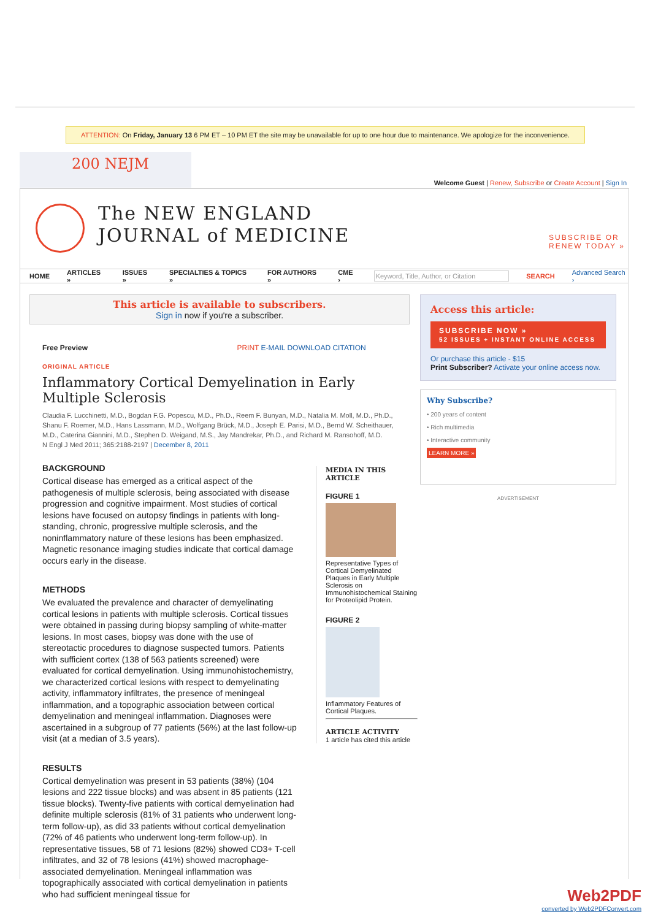ATTENTION: On Friday, January 13 6 PM ET – 10 PM ET the site may be unavailable for up to one hour due to maintenance. We apologize for the inconvenience.
200 NEJM
Welcome Guest | Renew, Subscribe or Create Account | Sign In
The NEW ENGLAND
JOURNAL of MEDICINE
SUBSCRIBE OR
RENEW TODAY »
HOME ARTICLES » ISSUES » SPECIALTIES & TOPICS » FOR AUTHORS » CME › Keyword, Title, Author, or Citation SEARCH Advanced Search ›
This article is available to subscribers.
Sign in now if you're a subscriber.
Free Preview PRINT E-MAIL DOWNLOAD CITATION
ORIGINAL ARTICLE
Inflammatory Cortical Demyelination in Early Multiple Sclerosis
Claudia F. Lucchinetti, M.D., Bogdan F.G. Popescu, M.D., Ph.D., Reem F. Bunyan, M.D., Natalia M. Moll, M.D., Ph.D., Shanu F. Roemer, M.D., Hans Lassmann, M.D., Wolfgang Brück, M.D., Joseph E. Parisi, M.D., Bernd W. Scheithauer, M.D., Caterina Giannini, M.D., Stephen D. Weigand, M.S., Jay Mandrekar, Ph.D., and Richard M. Ransohoff, M.D.
N Engl J Med 2011; 365:2188-2197 | December 8, 2011
BACKGROUND
Cortical disease has emerged as a critical aspect of the pathogenesis of multiple sclerosis, being associated with disease progression and cognitive impairment. Most studies of cortical lesions have focused on autopsy findings in patients with long-standing, chronic, progressive multiple sclerosis, and the noninflammatory nature of these lesions has been emphasized. Magnetic resonance imaging studies indicate that cortical damage occurs early in the disease.
METHODS
We evaluated the prevalence and character of demyelinating cortical lesions in patients with multiple sclerosis. Cortical tissues were obtained in passing during biopsy sampling of white-matter lesions. In most cases, biopsy was done with the use of stereotactic procedures to diagnose suspected tumors. Patients with sufficient cortex (138 of 563 patients screened) were evaluated for cortical demyelination. Using immunohistochemistry, we characterized cortical lesions with respect to demyelinating activity, inflammatory infiltrates, the presence of meningeal inflammation, and a topographic association between cortical demyelination and meningeal inflammation. Diagnoses were ascertained in a subgroup of 77 patients (56%) at the last follow-up visit (at a median of 3.5 years).
RESULTS
Cortical demyelination was present in 53 patients (38%) (104 lesions and 222 tissue blocks) and was absent in 85 patients (121 tissue blocks). Twenty-five patients with cortical demyelination had definite multiple sclerosis (81% of 31 patients who underwent long-term follow-up), as did 33 patients without cortical demyelination (72% of 46 patients who underwent long-term follow-up). In representative tissues, 58 of 71 lesions (82%) showed CD3+ T-cell infiltrates, and 32 of 78 lesions (41%) showed macrophage-associated demyelination. Meningeal inflammation was topographically associated with cortical demyelination in patients who had sufficient meningeal tissue for
MEDIA IN THIS ARTICLE
FIGURE 1
Representative Types of Cortical Demyelinated Plaques in Early Multiple Sclerosis on Immunohistochemical Staining for Proteolipid Protein.
FIGURE 2
Inflammatory Features of Cortical Plaques.
ARTICLE ACTIVITY
1 article has cited this article
Access this article:
SUBSCRIBE NOW »
52 ISSUES + INSTANT ONLINE ACCESS
Or purchase this article - $15
Print Subscriber? Activate your online access now.
Why Subscribe?
• 200 years of content
• Rich multimedia
• Interactive community
LEARN MORE »
ADVERTISEMENT
Web2PDF
converted by Web2PDFConvert.com